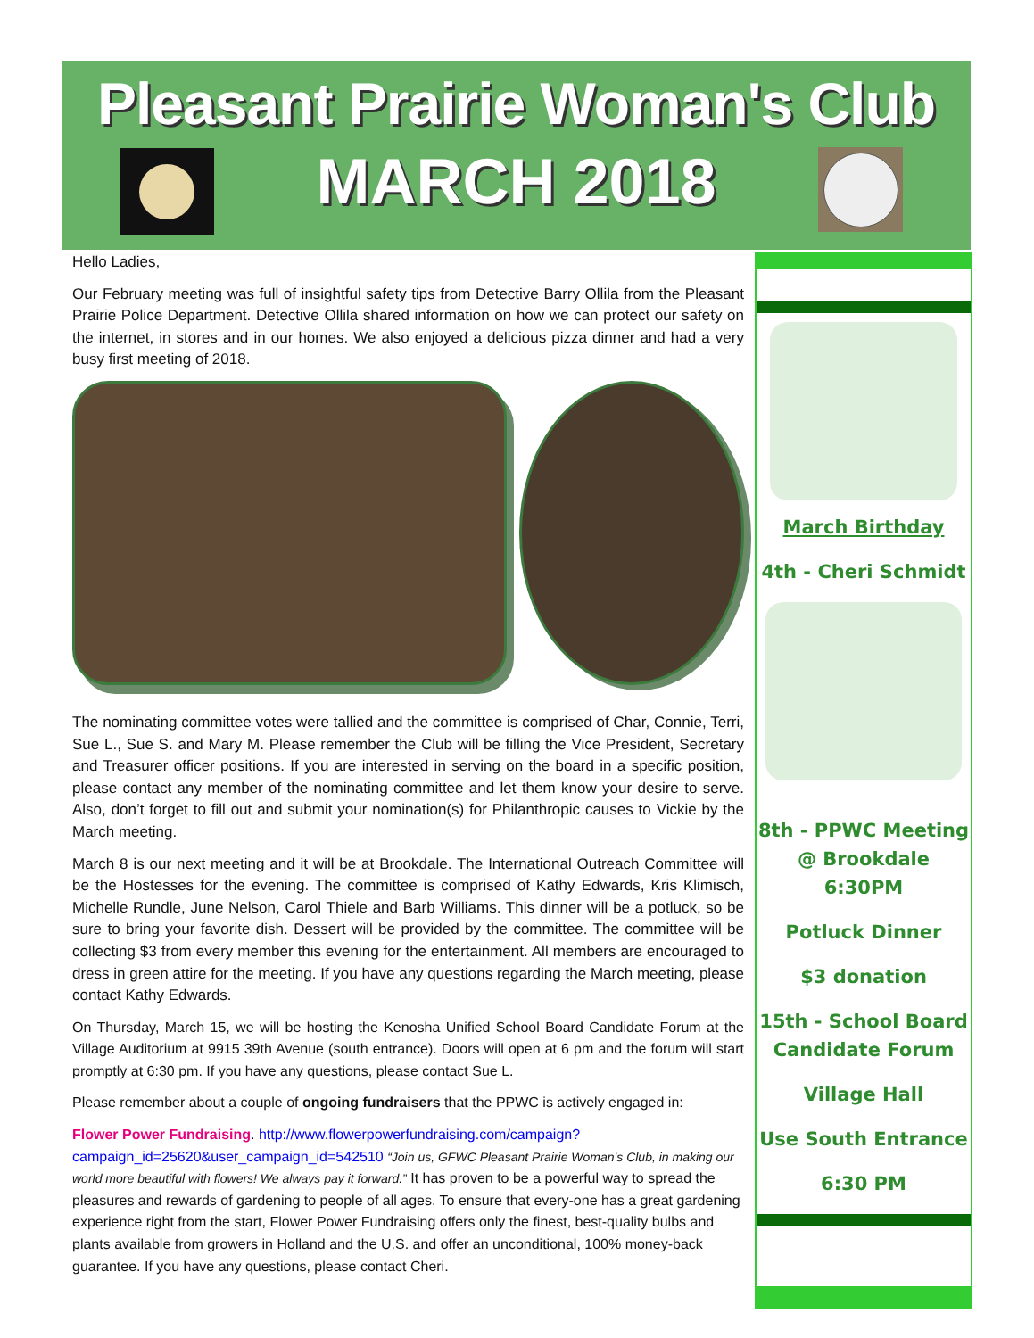Pleasant Prairie Woman's Club
MARCH 2018
Hello Ladies,
Our February meeting was full of insightful safety tips from Detective Barry Ollila from the Pleasant Prairie Police Department. Detective Ollila shared information on how we can protect our safety on the internet, in stores and in our homes. We also enjoyed a delicious pizza dinner and had a very busy first meeting of 2018.
The nominating committee votes were tallied and the committee is comprised of Char, Connie, Terri, Sue L., Sue S. and Mary M. Please remember the Club will be filling the Vice President, Secretary and Treasurer officer positions. If you are interested in serving on the board in a specific position, please contact any member of the nominating committee and let them know your desire to serve. Also, don’t forget to fill out and submit your nomination(s) for Philanthropic causes to Vickie by the March meeting.
March 8 is our next meeting and it will be at Brookdale. The International Outreach Committee will be the Hostesses for the evening. The committee is comprised of Kathy Edwards, Kris Klimisch, Michelle Rundle, June Nelson, Carol Thiele and Barb Williams. This dinner will be a potluck, so be sure to bring your favorite dish. Dessert will be provided by the committee. The committee will be collecting $3 from every member this evening for the entertainment. All members are encouraged to dress in green attire for the meeting. If you have any questions regarding the March meeting, please contact Kathy Edwards.
On Thursday, March 15, we will be hosting the Kenosha Unified School Board Candidate Forum at the Village Auditorium at 9915 39th Avenue (south entrance). Doors will open at 6 pm and the forum will start promptly at 6:30 pm. If you have any questions, please contact Sue L.
Please remember about a couple of ongoing fundraisers that the PPWC is actively engaged in:
Flower Power Fundraising. http://www.flowerpowerfundraising.com/campaign?campaign_id=25620&user_campaign_id=542510 “Join us, GFWC Pleasant Prairie Woman's Club, in making our world more beautiful with flowers! We always pay it forward.” It has proven to be a powerful way to spread the pleasures and rewards of gardening to people of all ages. To ensure that every-one has a great gardening experience right from the start, Flower Power Fundraising offers only the finest, best-quality bulbs and plants available from growers in Holland and the U.S. and offer an unconditional, 100% money-back guarantee. If you have any questions, please contact Cheri.
March Birthday
4th - Cheri Schmidt
8th - PPWC Meeting @ Brookdale 6:30PM
Potluck Dinner
$3 donation
15th - School Board Candidate Forum
Village Hall
Use South Entrance
6:30 PM